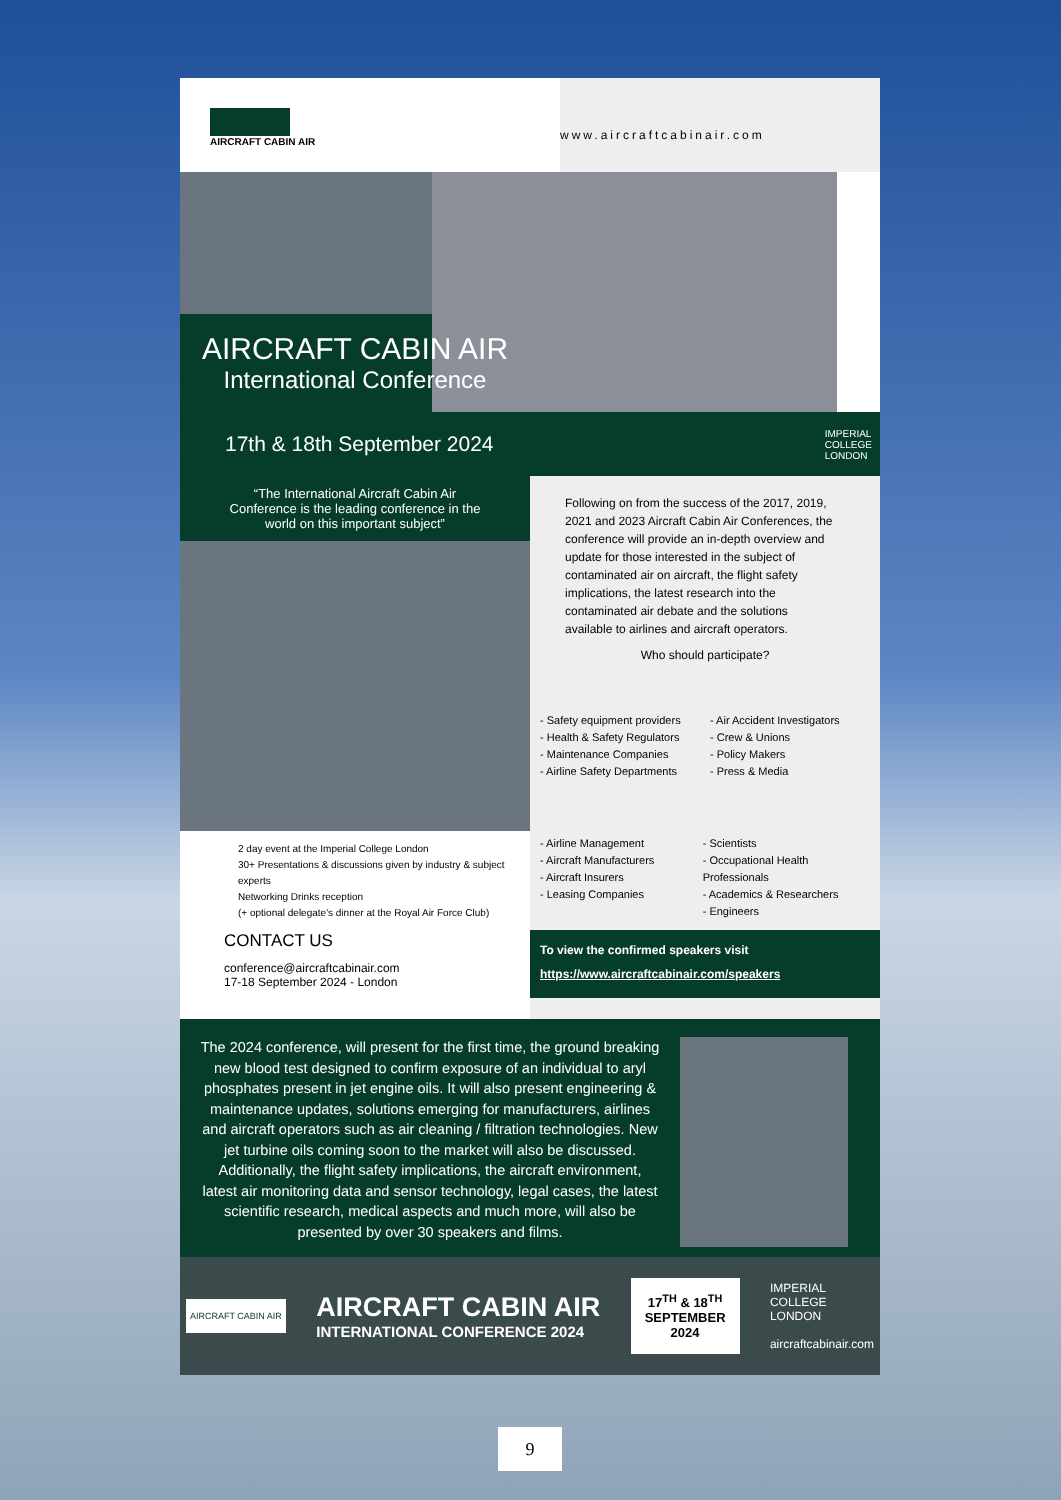AIRCRAFT CABIN AIR
www.aircraftcabinair.com
AIRCRAFT CABIN AIR
International Conference
17th & 18th September 2024 IMPERIAL
COLLEGE
LONDON
“The International Aircraft Cabin Air Conference is the leading conference in the world on this important subject”
2 day event at the Imperial College London
30+ Presentations & discussions given by industry & subject experts
Networking Drinks reception
(+ optional delegate's dinner at the Royal Air Force Club)
CONTACT US
conference@aircraftcabinair.com
17-18 September 2024 - London
Following on from the success of the 2017, 2019, 2021 and 2023 Aircraft Cabin Air Conferences, the conference will provide an in-depth overview and update for those interested in the subject of contaminated air on aircraft, the flight safety implications, the latest research into the contaminated air debate and the solutions available to airlines and aircraft operators.
Who should participate?
- Safety equipment providers
- Health & Safety Regulators
- Maintenance Companies
- Airline Safety Departments
- Air Accident Investigators
- Crew & Unions
- Policy Makers
- Press & Media
- Airline Management
- Aircraft Manufacturers
- Aircraft Insurers
- Leasing Companies
- Scientists
- Occupational Health Professionals
- Academics & Researchers
- Engineers
To view the confirmed speakers visit
https://www.aircraftcabinair.com/speakers
The 2024 conference, will present for the first time, the ground breaking new blood test designed to confirm exposure of an individual to aryl phosphates present in jet engine oils. It will also present engineering & maintenance updates, solutions emerging for manufacturers, airlines and aircraft operators such as air cleaning / filtration technologies. New jet turbine oils coming soon to the market will also be discussed. Additionally, the flight safety implications, the aircraft environment, latest air monitoring data and sensor technology, legal cases, the latest scientific research, medical aspects and much more, will also be presented by over 30 speakers and films.
AIRCRAFT CABIN AIR AIRCRAFT CABIN AIR
INTERNATIONAL CONFERENCE 2024 17<sup>TH</sup> & 18<sup>TH</sup>
SEPTEMBER
2024 IMPERIAL
COLLEGE
LONDON
aircraftcabinair.com
9